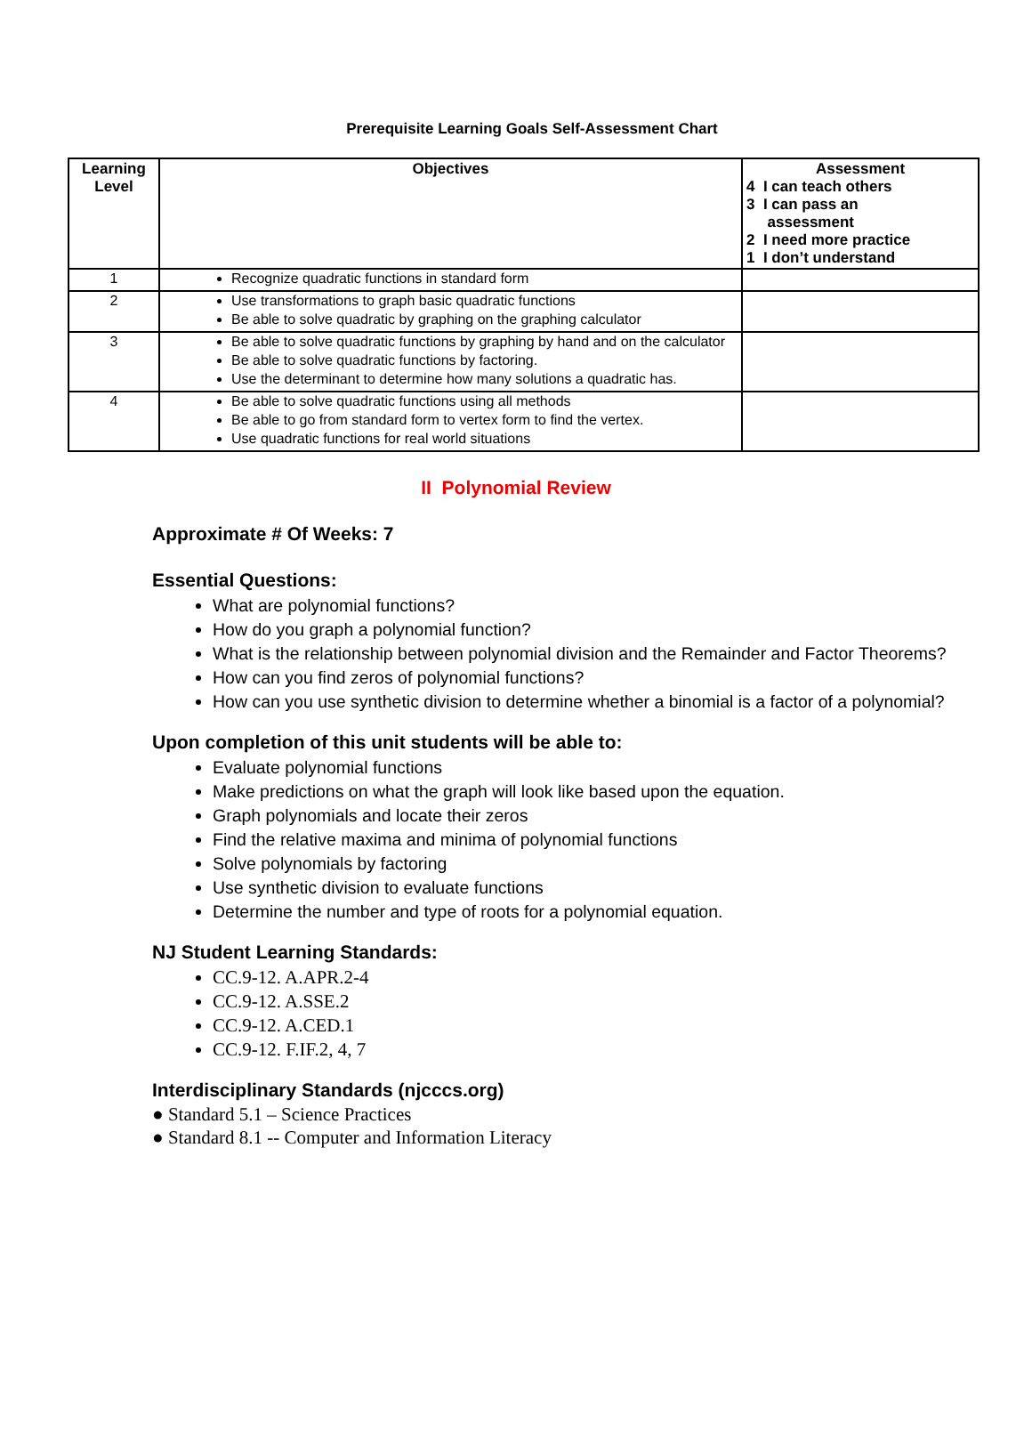Prerequisite Learning Goals Self-Assessment Chart
| Learning Level | Objectives | Assessment 4 I can teach others 3 I can pass an assessment 2 I need more practice 1 I don’t understand |
| --- | --- | --- |
| 1 | Recognize quadratic functions in standard form | |
| 2 | Use transformations to graph basic quadratic functions Be able to solve quadratic by graphing on the graphing calculator | |
| 3 | Be able to solve quadratic functions by graphing by hand and on the calculator Be able to solve quadratic functions by factoring. Use the determinant to determine how many solutions a quadratic has. | |
| 4 | Be able to solve quadratic functions using all methods Be able to go from standard form to vertex form to find the vertex. Use quadratic functions for real world situations | |
II Polynomial Review
Approximate # Of Weeks: 7
Essential Questions:
What are polynomial functions?
How do you graph a polynomial function?
What is the relationship between polynomial division and the Remainder and Factor Theorems?
How can you find zeros of polynomial functions?
How can you use synthetic division to determine whether a binomial is a factor of a polynomial?
Upon completion of this unit students will be able to:
Evaluate polynomial functions
Make predictions on what the graph will look like based upon the equation.
Graph polynomials and locate their zeros
Find the relative maxima and minima of polynomial functions
Solve polynomials by factoring
Use synthetic division to evaluate functions
Determine the number and type of roots for a polynomial equation.
NJ Student Learning Standards:
CC.9-12. A.APR.2-4
CC.9-12. A.SSE.2
CC.9-12. A.CED.1
CC.9-12. F.IF.2, 4, 7
Interdisciplinary Standards (njcccs.org)
● Standard 5.1 – Science Practices
● Standard 8.1 -- Computer and Information Literacy